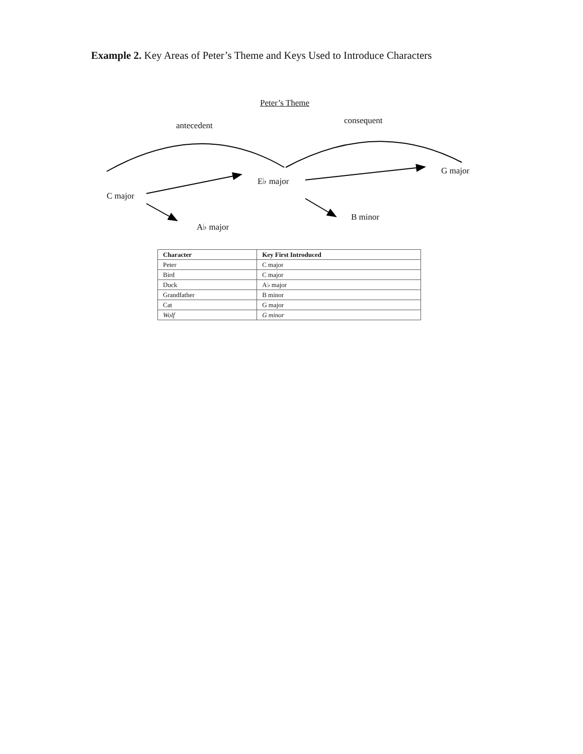Example 2. Key Areas of Peter’s Theme and Keys Used to Introduce Characters
Peter’s Theme
antecedent consequent
G major
E♭ major
C major
B minor
A♭ major
| Character | Key First Introduced |
| --- | --- |
| Peter | C major |
| Bird | C major |
| Duck | A♭ major |
| Grandfather | B minor |
| Cat | G major |
| Wolf | G minor |